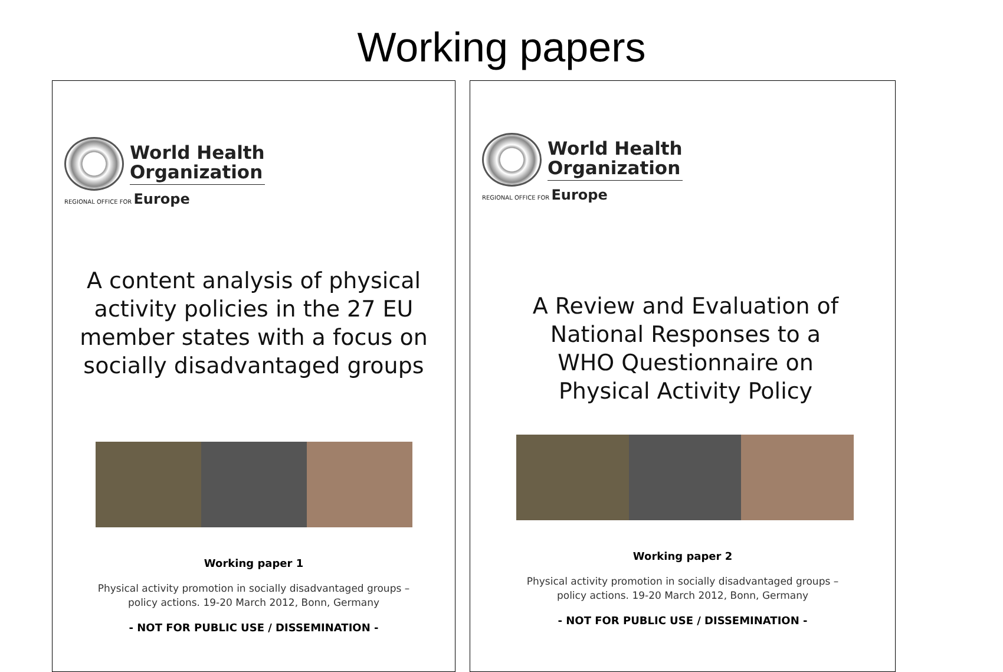Working papers
World Health
Organization
REGIONAL OFFICE FOR Europe
A content analysis of physical
activity policies in the 27 EU
member states with a focus on
socially disadvantaged groups
Working paper 1
Physical activity promotion in socially disadvantaged groups –
policy actions. 19-20 March 2012, Bonn, Germany
- NOT FOR PUBLIC USE / DISSEMINATION -
World Health
Organization
REGIONAL OFFICE FOR Europe
A Review and Evaluation of
National Responses to a
WHO Questionnaire on
Physical Activity Policy
Working paper 2
Physical activity promotion in socially disadvantaged groups –
policy actions. 19-20 March 2012, Bonn, Germany
- NOT FOR PUBLIC USE / DISSEMINATION -